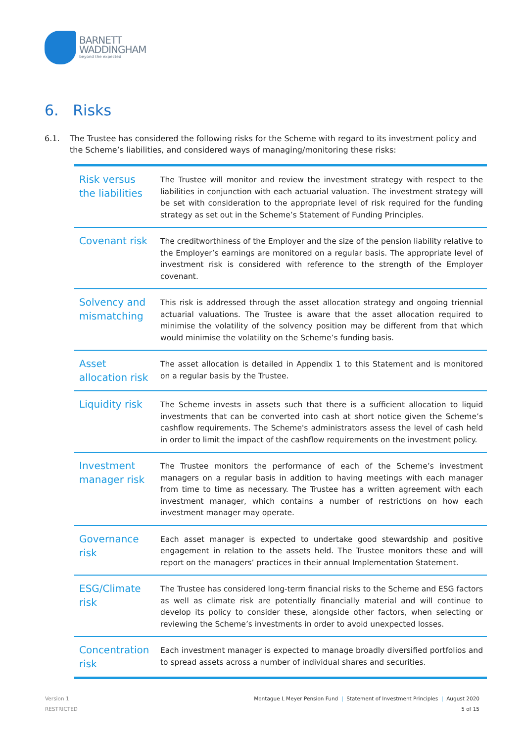BARNETT
WADDINGHAM
beyond the expected
6. Risks
6.1. The Trustee has considered the following risks for the Scheme with regard to its investment policy and the Scheme’s liabilities, and considered ways of managing/monitoring these risks:
| Risk versus the liabilities | The Trustee will monitor and review the investment strategy with respect to the liabilities in conjunction with each actuarial valuation. The investment strategy will be set with consideration to the appropriate level of risk required for the funding strategy as set out in the Scheme’s Statement of Funding Principles. |
| Covenant risk | The creditworthiness of the Employer and the size of the pension liability relative to the Employer’s earnings are monitored on a regular basis. The appropriate level of investment risk is considered with reference to the strength of the Employer covenant. |
| Solvency and mismatching | This risk is addressed through the asset allocation strategy and ongoing triennial actuarial valuations. The Trustee is aware that the asset allocation required to minimise the volatility of the solvency position may be different from that which would minimise the volatility on the Scheme’s funding basis. |
| Asset allocation risk | The asset allocation is detailed in Appendix 1 to this Statement and is monitored on a regular basis by the Trustee. |
| Liquidity risk | The Scheme invests in assets such that there is a sufficient allocation to liquid investments that can be converted into cash at short notice given the Scheme’s cashflow requirements. The Scheme's administrators assess the level of cash held in order to limit the impact of the cashflow requirements on the investment policy. |
| Investment manager risk | The Trustee monitors the performance of each of the Scheme’s investment managers on a regular basis in addition to having meetings with each manager from time to time as necessary. The Trustee has a written agreement with each investment manager, which contains a number of restrictions on how each investment manager may operate. |
| Governance risk | Each asset manager is expected to undertake good stewardship and positive engagement in relation to the assets held. The Trustee monitors these and will report on the managers’ practices in their annual Implementation Statement. |
| ESG/Climate risk | The Trustee has considered long-term financial risks to the Scheme and ESG factors as well as climate risk are potentially financially material and will continue to develop its policy to consider these, alongside other factors, when selecting or reviewing the Scheme’s investments in order to avoid unexpected losses. |
| Concentration risk | Each investment manager is expected to manage broadly diversified portfolios and to spread assets across a number of individual shares and securities. |
Version 1
RESTRICTED
Montague L Meyer Pension Fund | Statement of Investment Principles | August 2020
5 of 15